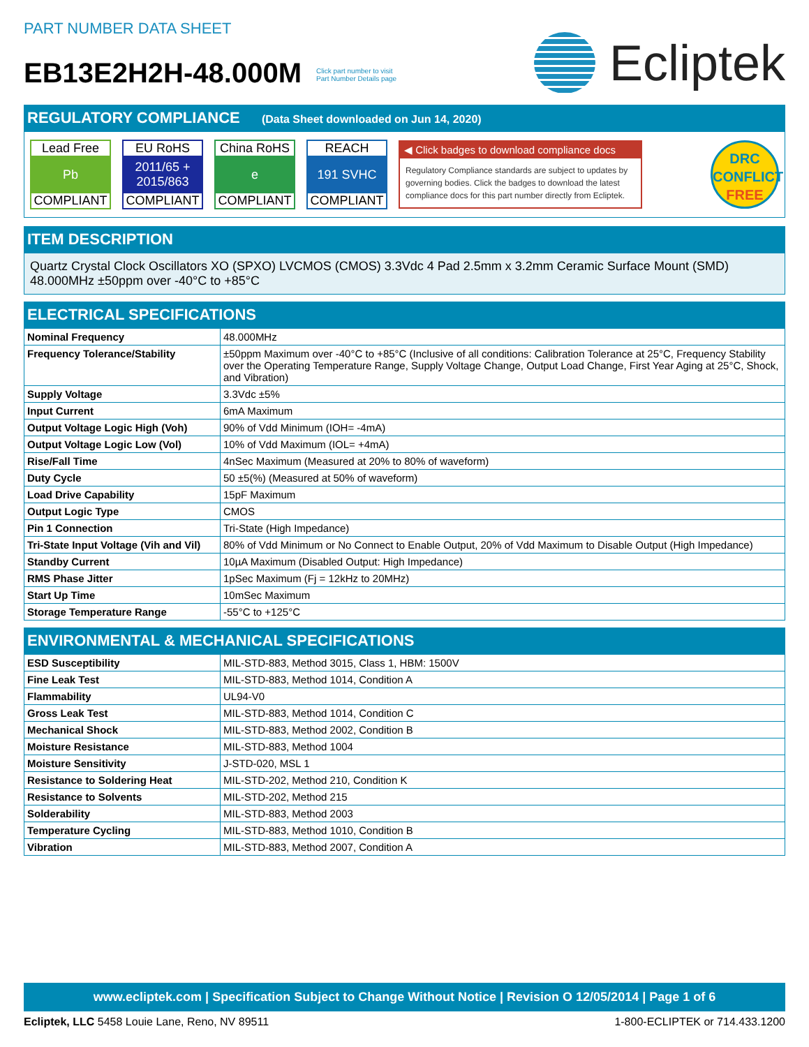PART NUMBER DATA SHEET
EB13E2H2H-48.000M Click part number to visit
Part Number Details page
Ecliptek
REGULATORY COMPLIANCE (Data Sheet downloaded on Jun 14, 2020)
Lead Free
Pb
COMPLIANT
EU RoHS
2011/65 +
2015/863
COMPLIANT
China RoHS
e
COMPLIANT
REACH
191 SVHC
COMPLIANT
◀ Click badges to download compliance docs
Regulatory Compliance standards are subject to updates by governing bodies. Click the badges to download the latest compliance docs for this part number directly from Ecliptek.
DRC
CONFLICT
FREE
ITEM DESCRIPTION
Quartz Crystal Clock Oscillators XO (SPXO) LVCMOS (CMOS) 3.3Vdc 4 Pad 2.5mm x 3.2mm Ceramic Surface Mount (SMD) 48.000MHz ±50ppm over -40°C to +85°C
ELECTRICAL SPECIFICATIONS
| Nominal Frequency | 48.000MHz |
| Frequency Tolerance/Stability | ±50ppm Maximum over -40°C to +85°C (Inclusive of all conditions: Calibration Tolerance at 25°C, Frequency Stability over the Operating Temperature Range, Supply Voltage Change, Output Load Change, First Year Aging at 25°C, Shock, and Vibration) |
| Supply Voltage | 3.3Vdc ±5% |
| Input Current | 6mA Maximum |
| Output Voltage Logic High (Voh) | 90% of Vdd Minimum (IOH= -4mA) |
| Output Voltage Logic Low (Vol) | 10% of Vdd Maximum (IOL= +4mA) |
| Rise/Fall Time | 4nSec Maximum (Measured at 20% to 80% of waveform) |
| Duty Cycle | 50 ±5(%) (Measured at 50% of waveform) |
| Load Drive Capability | 15pF Maximum |
| Output Logic Type | CMOS |
| Pin 1 Connection | Tri-State (High Impedance) |
| Tri-State Input Voltage (Vih and Vil) | 80% of Vdd Minimum or No Connect to Enable Output, 20% of Vdd Maximum to Disable Output (High Impedance) |
| Standby Current | 10µA Maximum (Disabled Output: High Impedance) |
| RMS Phase Jitter | 1pSec Maximum (Fj = 12kHz to 20MHz) |
| Start Up Time | 10mSec Maximum |
| Storage Temperature Range | -55°C to +125°C |
ENVIRONMENTAL & MECHANICAL SPECIFICATIONS
| ESD Susceptibility | MIL-STD-883, Method 3015, Class 1, HBM: 1500V |
| Fine Leak Test | MIL-STD-883, Method 1014, Condition A |
| Flammability | UL94-V0 |
| Gross Leak Test | MIL-STD-883, Method 1014, Condition C |
| Mechanical Shock | MIL-STD-883, Method 2002, Condition B |
| Moisture Resistance | MIL-STD-883, Method 1004 |
| Moisture Sensitivity | J-STD-020, MSL 1 |
| Resistance to Soldering Heat | MIL-STD-202, Method 210, Condition K |
| Resistance to Solvents | MIL-STD-202, Method 215 |
| Solderability | MIL-STD-883, Method 2003 |
| Temperature Cycling | MIL-STD-883, Method 1010, Condition B |
| Vibration | MIL-STD-883, Method 2007, Condition A |
www.ecliptek.com | Specification Subject to Change Without Notice | Revision O 12/05/2014 | Page 1 of 6
Ecliptek, LLC 5458 Louie Lane, Reno, NV 89511
1-800-ECLIPTEK or 714.433.1200